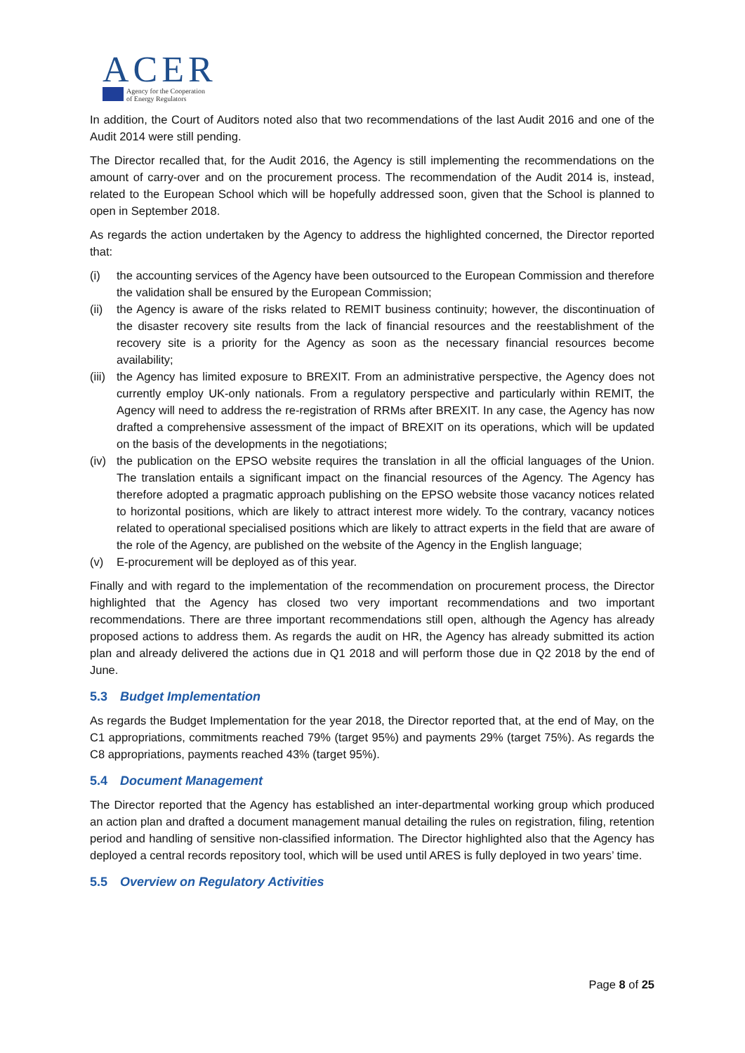ACER
Agency for the Cooperation
of Energy Regulators
In addition, the Court of Auditors noted also that two recommendations of the last Audit 2016 and one of the Audit 2014 were still pending.
The Director recalled that, for the Audit 2016, the Agency is still implementing the recommendations on the amount of carry-over and on the procurement process. The recommendation of the Audit 2014 is, instead, related to the European School which will be hopefully addressed soon, given that the School is planned to open in September 2018.
As regards the action undertaken by the Agency to address the highlighted concerned, the Director reported that:
(i) the accounting services of the Agency have been outsourced to the European Commission and therefore the validation shall be ensured by the European Commission;
(ii) the Agency is aware of the risks related to REMIT business continuity; however, the discontinuation of the disaster recovery site results from the lack of financial resources and the reestablishment of the recovery site is a priority for the Agency as soon as the necessary financial resources become availability;
(iii) the Agency has limited exposure to BREXIT. From an administrative perspective, the Agency does not currently employ UK-only nationals. From a regulatory perspective and particularly within REMIT, the Agency will need to address the re-registration of RRMs after BREXIT. In any case, the Agency has now drafted a comprehensive assessment of the impact of BREXIT on its operations, which will be updated on the basis of the developments in the negotiations;
(iv) the publication on the EPSO website requires the translation in all the official languages of the Union. The translation entails a significant impact on the financial resources of the Agency. The Agency has therefore adopted a pragmatic approach publishing on the EPSO website those vacancy notices related to horizontal positions, which are likely to attract interest more widely. To the contrary, vacancy notices related to operational specialised positions which are likely to attract experts in the field that are aware of the role of the Agency, are published on the website of the Agency in the English language;
(v) E-procurement will be deployed as of this year.
Finally and with regard to the implementation of the recommendation on procurement process, the Director highlighted that the Agency has closed two very important recommendations and two important recommendations. There are three important recommendations still open, although the Agency has already proposed actions to address them. As regards the audit on HR, the Agency has already submitted its action plan and already delivered the actions due in Q1 2018 and will perform those due in Q2 2018 by the end of June.
5.3 Budget Implementation
As regards the Budget Implementation for the year 2018, the Director reported that, at the end of May, on the C1 appropriations, commitments reached 79% (target 95%) and payments 29% (target 75%). As regards the C8 appropriations, payments reached 43% (target 95%).
5.4 Document Management
The Director reported that the Agency has established an inter-departmental working group which produced an action plan and drafted a document management manual detailing the rules on registration, filing, retention period and handling of sensitive non-classified information. The Director highlighted also that the Agency has deployed a central records repository tool, which will be used until ARES is fully deployed in two years’ time.
5.5 Overview on Regulatory Activities
Page 8 of 25